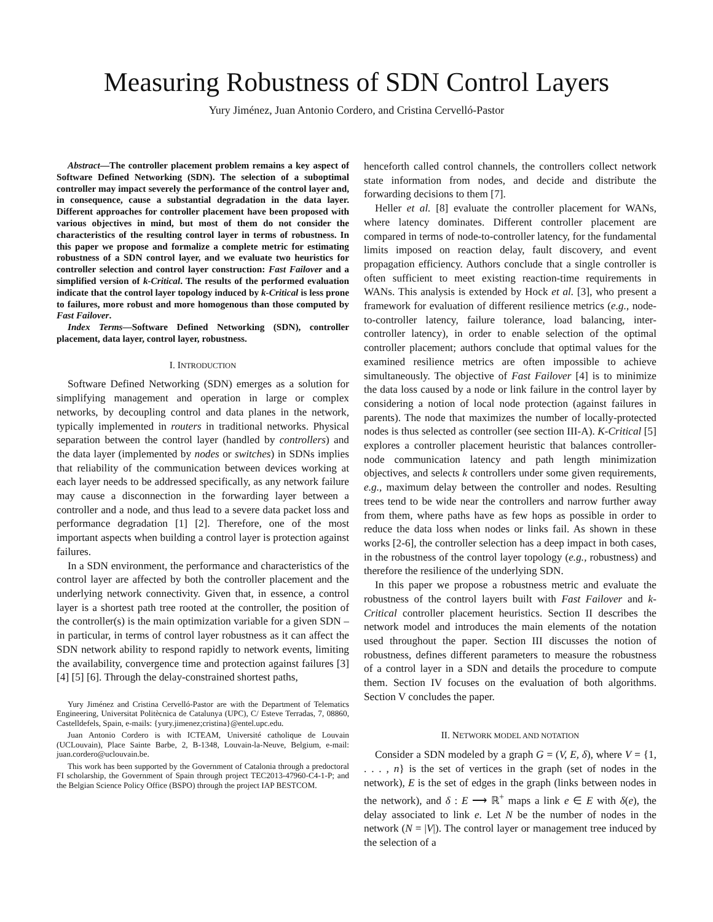Measuring Robustness of SDN Control Layers
Yury Jiménez, Juan Antonio Cordero, and Cristina Cervelló-Pastor
Abstract—The controller placement problem remains a key aspect of Software Defined Networking (SDN). The selection of a suboptimal controller may impact severely the performance of the control layer and, in consequence, cause a substantial degradation in the data layer. Different approaches for controller placement have been proposed with various objectives in mind, but most of them do not consider the characteristics of the resulting control layer in terms of robustness. In this paper we propose and formalize a complete metric for estimating robustness of a SDN control layer, and we evaluate two heuristics for controller selection and control layer construction: Fast Failover and a simplified version of k-Critical. The results of the performed evaluation indicate that the control layer topology induced by k-Critical is less prone to failures, more robust and more homogenous than those computed by Fast Failover.
Index Terms—Software Defined Networking (SDN), controller placement, data layer, control layer, robustness.
I. INTRODUCTION
Software Defined Networking (SDN) emerges as a solution for simplifying management and operation in large or complex networks, by decoupling control and data planes in the network, typically implemented in routers in traditional networks. Physical separation between the control layer (handled by controllers) and the data layer (implemented by nodes or switches) in SDNs implies that reliability of the communication between devices working at each layer needs to be addressed specifically, as any network failure may cause a disconnection in the forwarding layer between a controller and a node, and thus lead to a severe data packet loss and performance degradation [1] [2]. Therefore, one of the most important aspects when building a control layer is protection against failures.
In a SDN environment, the performance and characteristics of the control layer are affected by both the controller placement and the underlying network connectivity. Given that, in essence, a control layer is a shortest path tree rooted at the controller, the position of the controller(s) is the main optimization variable for a given SDN – in particular, in terms of control layer robustness as it can affect the SDN network ability to respond rapidly to network events, limiting the availability, convergence time and protection against failures [3] [4] [5] [6]. Through the delay-constrained shortest paths,
Yury Jiménez and Cristina Cervelló-Pastor are with the Department of Telematics Engineering, Universitat Politècnica de Catalunya (UPC), C/ Esteve Terradas, 7, 08860, Castelldefels, Spain, e-mails: {yury.jimenez;cristina}@entel.upc.edu.
Juan Antonio Cordero is with ICTEAM, Université catholique de Louvain (UCLouvain), Place Sainte Barbe, 2, B-1348, Louvain-la-Neuve, Belgium, e-mail: juan.cordero@uclouvain.be.
This work has been supported by the Government of Catalonia through a predoctoral FI scholarship, the Government of Spain through project TEC2013-47960-C4-1-P; and the Belgian Science Policy Office (BSPO) through the project IAP BESTCOM.
henceforth called control channels, the controllers collect network state information from nodes, and decide and distribute the forwarding decisions to them [7].
Heller et al. [8] evaluate the controller placement for WANs, where latency dominates. Different controller placement are compared in terms of node-to-controller latency, for the fundamental limits imposed on reaction delay, fault discovery, and event propagation efficiency. Authors conclude that a single controller is often sufficient to meet existing reaction-time requirements in WANs. This analysis is extended by Hock et al. [3], who present a framework for evaluation of different resilience metrics (e.g., node-to-controller latency, failure tolerance, load balancing, inter-controller latency), in order to enable selection of the optimal controller placement; authors conclude that optimal values for the examined resilience metrics are often impossible to achieve simultaneously. The objective of Fast Failover [4] is to minimize the data loss caused by a node or link failure in the control layer by considering a notion of local node protection (against failures in parents). The node that maximizes the number of locally-protected nodes is thus selected as controller (see section III-A). K-Critical [5] explores a controller placement heuristic that balances controller-node communication latency and path length minimization objectives, and selects k controllers under some given requirements, e.g., maximum delay between the controller and nodes. Resulting trees tend to be wide near the controllers and narrow further away from them, where paths have as few hops as possible in order to reduce the data loss when nodes or links fail. As shown in these works [2-6], the controller selection has a deep impact in both cases, in the robustness of the control layer topology (e.g., robustness) and therefore the resilience of the underlying SDN.
In this paper we propose a robustness metric and evaluate the robustness of the control layers built with Fast Failover and k-Critical controller placement heuristics. Section II describes the network model and introduces the main elements of the notation used throughout the paper. Section III discusses the notion of robustness, defines different parameters to measure the robustness of a control layer in a SDN and details the procedure to compute them. Section IV focuses on the evaluation of both algorithms. Section V concludes the paper.
II. NETWORK MODEL AND NOTATION
Consider a SDN modeled by a graph G = (V, E, δ), where V = {1, . . . , n} is the set of vertices in the graph (set of nodes in the network), E is the set of edges in the graph (links between nodes in the network), and δ : E ⟶ ℝ<sup>+</sup> maps a link e ∈ E with δ(e), the delay associated to link e. Let N be the number of nodes in the network (N = |V|). The control layer or management tree induced by the selection of a